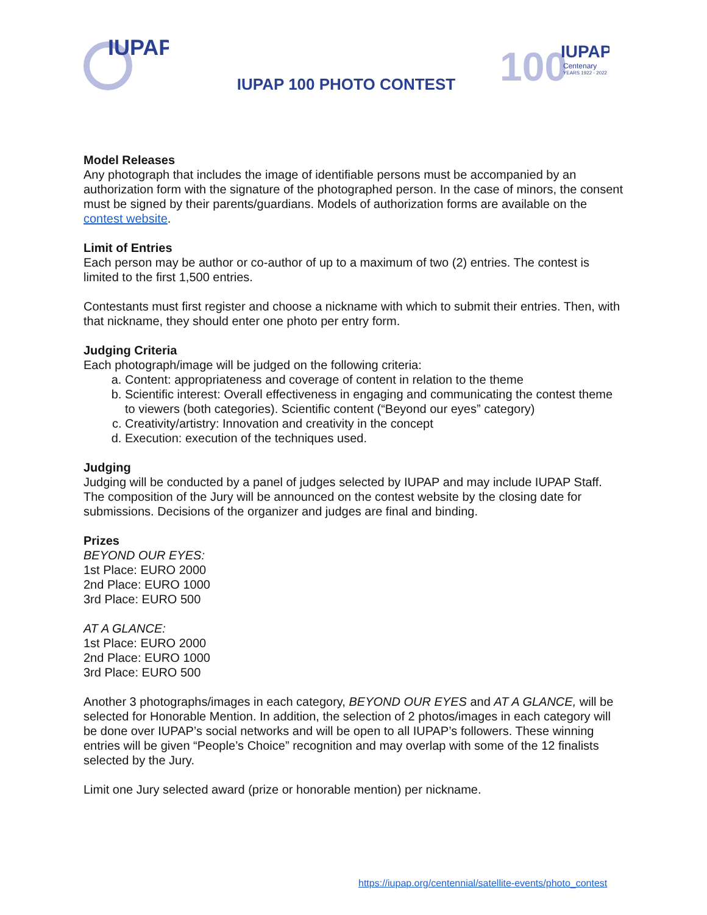IUPAP
100
IUPAP
Centenary
YEARS 1922 - 2022
IUPAP 100 PHOTO CONTEST
Model Releases
Any photograph that includes the image of identifiable persons must be accompanied by an authorization form with the signature of the photographed person. In the case of minors, the consent must be signed by their parents/guardians. Models of authorization forms are available on the contest website.
Limit of Entries
Each person may be author or co-author of up to a maximum of two (2) entries. The contest is limited to the first 1,500 entries.
Contestants must first register and choose a nickname with which to submit their entries. Then, with that nickname, they should enter one photo per entry form.
Judging Criteria
Each photograph/image will be judged on the following criteria:
a. Content: appropriateness and coverage of content in relation to the theme
b. Scientific interest: Overall effectiveness in engaging and communicating the contest theme to viewers (both categories). Scientific content (“Beyond our eyes” category)
c. Creativity/artistry: Innovation and creativity in the concept
d. Execution: execution of the techniques used.
Judging
Judging will be conducted by a panel of judges selected by IUPAP and may include IUPAP Staff. The composition of the Jury will be announced on the contest website by the closing date for submissions. Decisions of the organizer and judges are final and binding.
Prizes
BEYOND OUR EYES:
1st Place: EURO 2000
2nd Place: EURO 1000
3rd Place: EURO 500
AT A GLANCE:
1st Place: EURO 2000
2nd Place: EURO 1000
3rd Place: EURO 500
Another 3 photographs/images in each category, BEYOND OUR EYES and AT A GLANCE, will be selected for Honorable Mention. In addition, the selection of 2 photos/images in each category will be done over IUPAP’s social networks and will be open to all IUPAP’s followers. These winning entries will be given “People’s Choice” recognition and may overlap with some of the 12 finalists selected by the Jury.
Limit one Jury selected award (prize or honorable mention) per nickname.
https://iupap.org/centennial/satellite-events/photo_contest